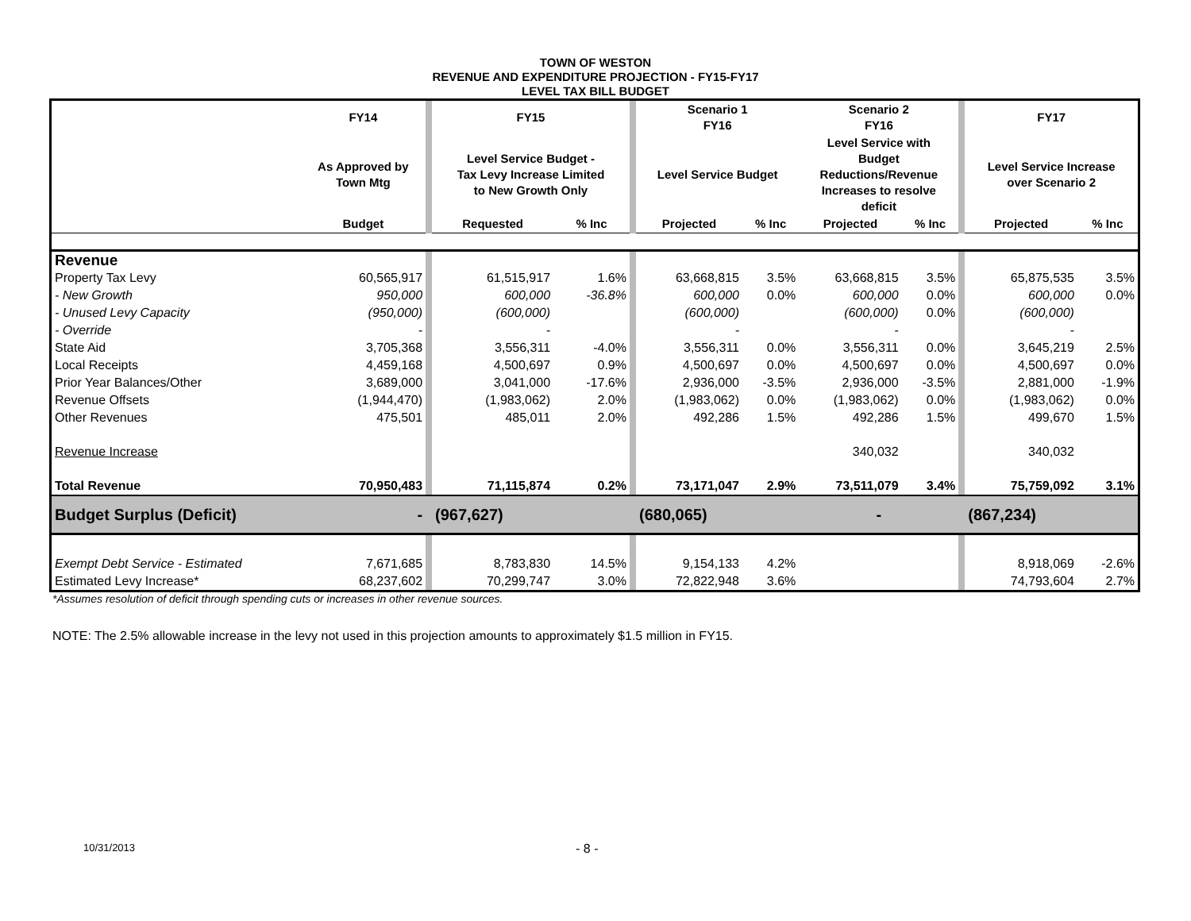TOWN OF WESTON
REVENUE AND EXPENDITURE PROJECTION - FY15-FY17
LEVEL TAX BILL BUDGET
| | FY14 | | FY15 | | | Scenario 1 FY16 | | Scenario 2 FY16 | | | FY17 | |
| | As Approved by Town Mtg | | Level Service Budget - Tax Levy Increase Limited to New Growth Only | | | Level Service Budget | | Level Service with Budget Reductions/Revenue Increases to resolve deficit | | | Level Service Increase over Scenario 2 | |
| | Budget | | Requested | % Inc | | Projected | % Inc | Projected | % Inc | | Projected | % Inc |
| Revenue | | | | | | | | | | | | |
| Property Tax Levy | 60,565,917 | | 61,515,917 | 1.6% | | 63,668,815 | 3.5% | 63,668,815 | 3.5% | | 65,875,535 | 3.5% |
| - New Growth | 950,000 | | 600,000 | -36.8% | | 600,000 | 0.0% | 600,000 | 0.0% | | 600,000 | 0.0% |
| - Unused Levy Capacity | (950,000) | | (600,000) | | | (600,000) | | (600,000) | 0.0% | | (600,000) | |
| - Override | - | | - | | | - | | - | | | - | |
| State Aid | 3,705,368 | | 3,556,311 | -4.0% | | 3,556,311 | 0.0% | 3,556,311 | 0.0% | | 3,645,219 | 2.5% |
| Local Receipts | 4,459,168 | | 4,500,697 | 0.9% | | 4,500,697 | 0.0% | 4,500,697 | 0.0% | | 4,500,697 | 0.0% |
| Prior Year Balances/Other | 3,689,000 | | 3,041,000 | -17.6% | | 2,936,000 | -3.5% | 2,936,000 | -3.5% | | 2,881,000 | -1.9% |
| Revenue Offsets | (1,944,470) | | (1,983,062) | 2.0% | | (1,983,062) | 0.0% | (1,983,062) | 0.0% | | (1,983,062) | 0.0% |
| Other Revenues | 475,501 | | 485,011 | 2.0% | | 492,286 | 1.5% | 492,286 | 1.5% | | 499,670 | 1.5% |
| Revenue Increase | | | | | | | | 340,032 | | | 340,032 | |
| Total Revenue | 70,950,483 | | 71,115,874 | 0.2% | | 73,171,047 | 2.9% | 73,511,079 | 3.4% | | 75,759,092 | 3.1% |
| Budget Surplus (Deficit) | - | | (967,627) | | | (680,065) | | - | | | (867,234) | |
| Exempt Debt Service - Estimated | 7,671,685 | | 8,783,830 | 14.5% | | 9,154,133 | 4.2% | | | | 8,918,069 | -2.6% |
| Estimated Levy Increase* | 68,237,602 | | 70,299,747 | 3.0% | | 72,822,948 | 3.6% | | | | 74,793,604 | 2.7% |
*Assumes resolution of deficit through spending cuts or increases in other revenue sources.
NOTE: The 2.5% allowable increase in the levy not used in this projection amounts to approximately $1.5 million in FY15.
10/31/2013 - 8 -